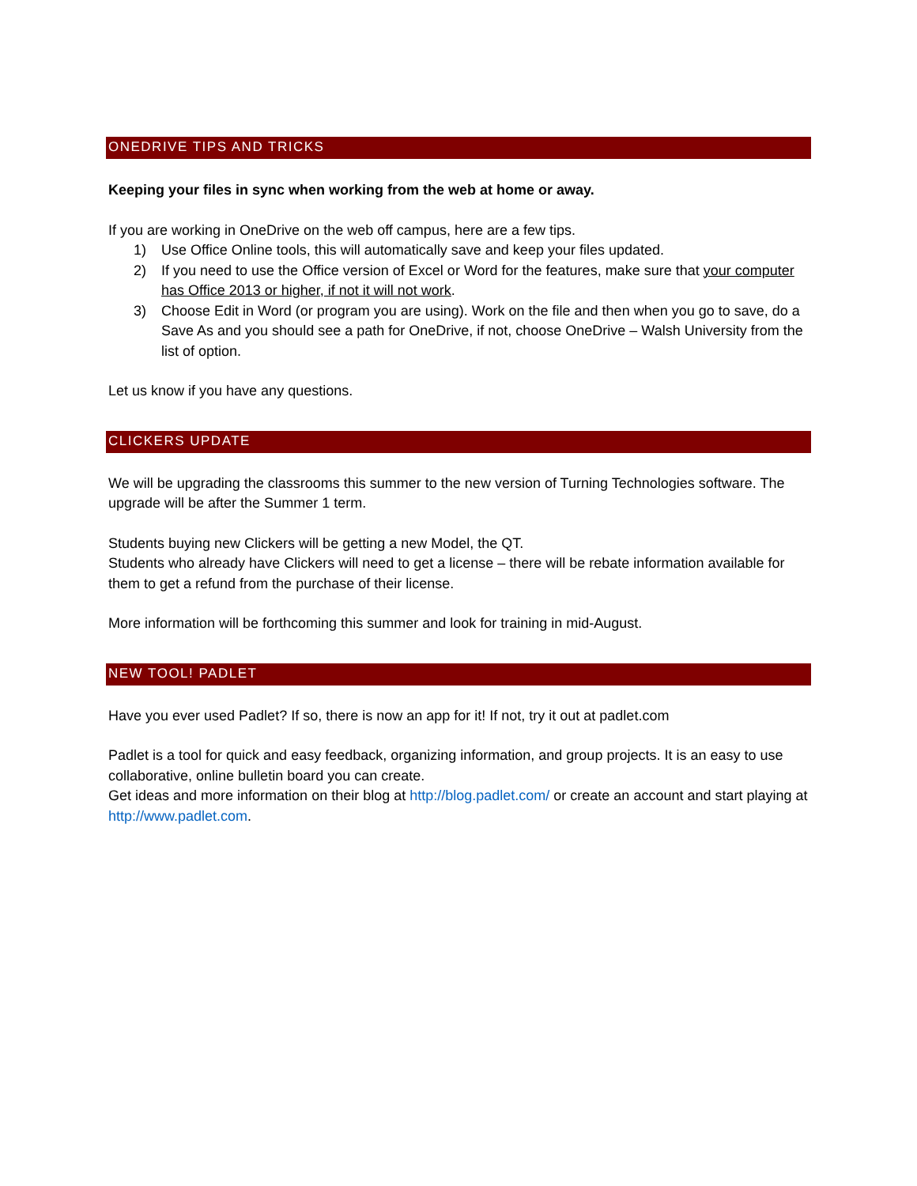ONEDRIVE TIPS AND TRICKS
Keeping your files in sync when working from the web at home or away.
If you are working in OneDrive on the web off campus, here are a few tips.
1) Use Office Online tools, this will automatically save and keep your files updated.
2) If you need to use the Office version of Excel or Word for the features, make sure that your computer has Office 2013 or higher, if not it will not work.
3) Choose Edit in Word (or program you are using). Work on the file and then when you go to save, do a Save As and you should see a path for OneDrive, if not, choose OneDrive – Walsh University from the list of option.
Let us know if you have any questions.
CLICKERS UPDATE
We will be upgrading the classrooms this summer to the new version of Turning Technologies software. The upgrade will be after the Summer 1 term.
Students buying new Clickers will be getting a new Model, the QT.
Students who already have Clickers will need to get a license – there will be rebate information available for them to get a refund from the purchase of their license.
More information will be forthcoming this summer and look for training in mid-August.
NEW TOOL! PADLET
Have you ever used Padlet? If so, there is now an app for it! If not, try it out at padlet.com
Padlet is a tool for quick and easy feedback, organizing information, and group projects. It is an easy to use collaborative, online bulletin board you can create.
Get ideas and more information on their blog at http://blog.padlet.com/ or create an account and start playing at http://www.padlet.com.